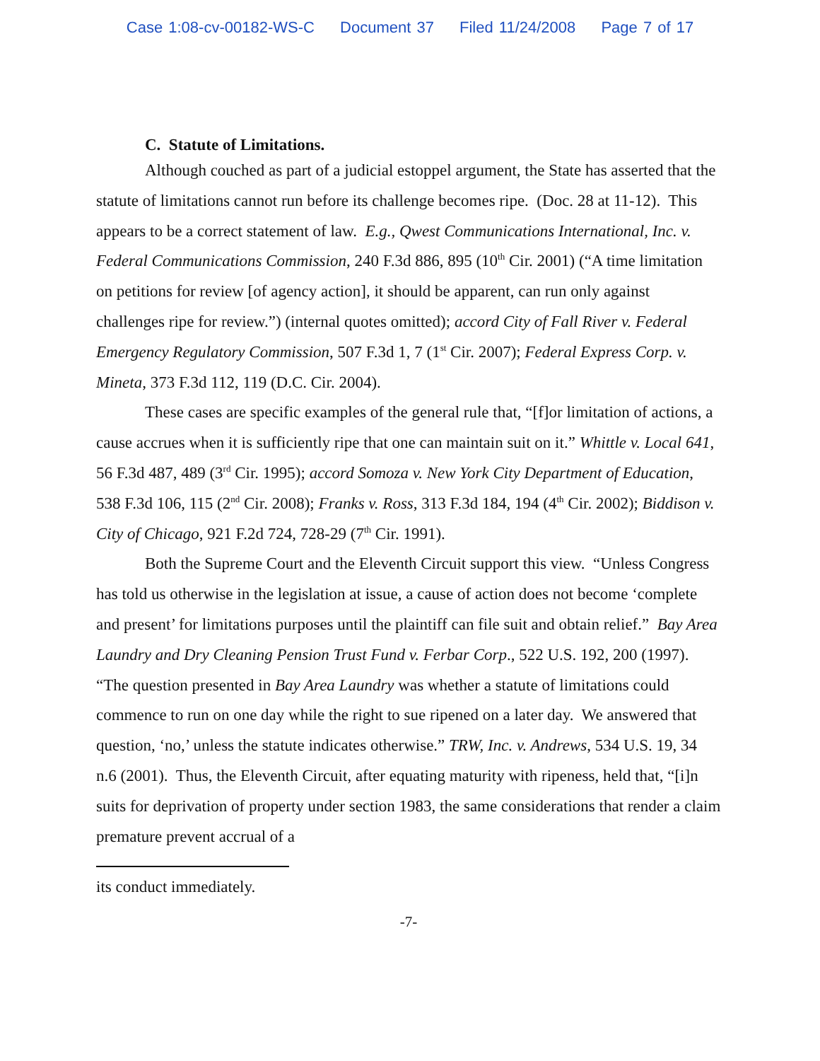Case 1:08-cv-00182-WS-C Document 37 Filed 11/24/2008 Page 7 of 17
C. Statute of Limitations.
Although couched as part of a judicial estoppel argument, the State has asserted that the statute of limitations cannot run before its challenge becomes ripe. (Doc. 28 at 11-12). This appears to be a correct statement of law. E.g., Qwest Communications International, Inc. v. Federal Communications Commission, 240 F.3d 886, 895 (10<sup>th</sup> Cir. 2001) (“A time limitation on petitions for review [of agency action], it should be apparent, can run only against challenges ripe for review.”) (internal quotes omitted); accord City of Fall River v. Federal Emergency Regulatory Commission, 507 F.3d 1, 7 (1<sup>st</sup> Cir. 2007); Federal Express Corp. v. Mineta, 373 F.3d 112, 119 (D.C. Cir. 2004).
These cases are specific examples of the general rule that, “[f]or limitation of actions, a cause accrues when it is sufficiently ripe that one can maintain suit on it.” Whittle v. Local 641, 56 F.3d 487, 489 (3<sup>rd</sup> Cir. 1995); accord Somoza v. New York City Department of Education, 538 F.3d 106, 115 (2<sup>nd</sup> Cir. 2008); Franks v. Ross, 313 F.3d 184, 194 (4<sup>th</sup> Cir. 2002); Biddison v. City of Chicago, 921 F.2d 724, 728-29 (7<sup>th</sup> Cir. 1991).
Both the Supreme Court and the Eleventh Circuit support this view. “Unless Congress has told us otherwise in the legislation at issue, a cause of action does not become ‘complete and present’ for limitations purposes until the plaintiff can file suit and obtain relief.” Bay Area Laundry and Dry Cleaning Pension Trust Fund v. Ferbar Corp., 522 U.S. 192, 200 (1997). “The question presented in Bay Area Laundry was whether a statute of limitations could commence to run on one day while the right to sue ripened on a later day. We answered that question, ‘no,’ unless the statute indicates otherwise.” TRW, Inc. v. Andrews, 534 U.S. 19, 34 n.6 (2001). Thus, the Eleventh Circuit, after equating maturity with ripeness, held that, “[i]n suits for deprivation of property under section 1983, the same considerations that render a claim premature prevent accrual of a
its conduct immediately.
-7-